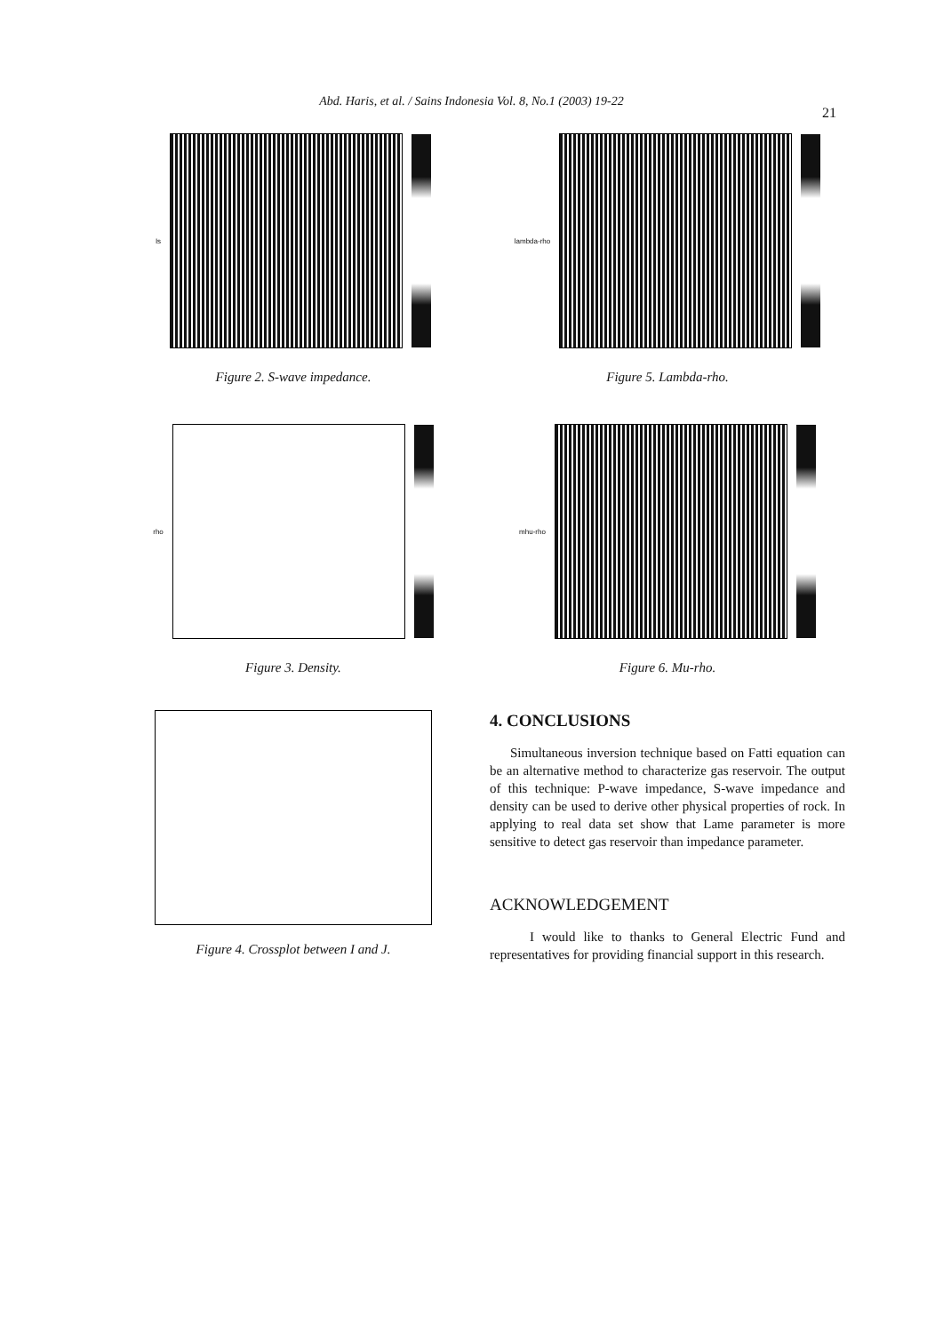Abd. Haris, et al. / Sains Indonesia Vol. 8, No.1 (2003) 19-22
21
Is
Figure 2. S-wave impedance.
lambda-rho
Figure 5. Lambda-rho.
rho
Figure 3. Density.
mhu-rho
Figure 6. Mu-rho.
Figure 4. Crossplot between I and J.
4. CONCLUSIONS
Simultaneous inversion technique based on Fatti equation can be an alternative method to characterize gas reservoir. The output of this technique: P-wave impedance, S-wave impedance and density can be used to derive other physical properties of rock. In applying to real data set show that Lame parameter is more sensitive to detect gas reservoir than impedance parameter.
ACKNOWLEDGEMENT
I would like to thanks to General Electric Fund and representatives for providing financial support in this research.